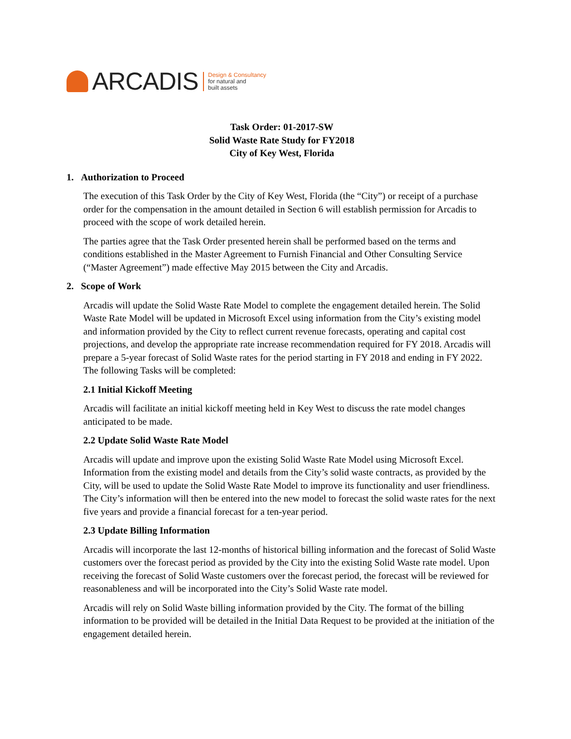ARCADIS
Design & Consultancy
for natural and
built assets
Task Order: 01-2017-SW
Solid Waste Rate Study for FY2018
City of Key West, Florida
1. Authorization to Proceed
The execution of this Task Order by the City of Key West, Florida (the “City”) or receipt of a purchase order for the compensation in the amount detailed in Section 6 will establish permission for Arcadis to proceed with the scope of work detailed herein.
The parties agree that the Task Order presented herein shall be performed based on the terms and conditions established in the Master Agreement to Furnish Financial and Other Consulting Service (“Master Agreement”) made effective May 2015 between the City and Arcadis.
2. Scope of Work
Arcadis will update the Solid Waste Rate Model to complete the engagement detailed herein. The Solid Waste Rate Model will be updated in Microsoft Excel using information from the City’s existing model and information provided by the City to reflect current revenue forecasts, operating and capital cost projections, and develop the appropriate rate increase recommendation required for FY 2018. Arcadis will prepare a 5-year forecast of Solid Waste rates for the period starting in FY 2018 and ending in FY 2022. The following Tasks will be completed:
2.1 Initial Kickoff Meeting
Arcadis will facilitate an initial kickoff meeting held in Key West to discuss the rate model changes anticipated to be made.
2.2 Update Solid Waste Rate Model
Arcadis will update and improve upon the existing Solid Waste Rate Model using Microsoft Excel. Information from the existing model and details from the City’s solid waste contracts, as provided by the City, will be used to update the Solid Waste Rate Model to improve its functionality and user friendliness. The City’s information will then be entered into the new model to forecast the solid waste rates for the next five years and provide a financial forecast for a ten-year period.
2.3 Update Billing Information
Arcadis will incorporate the last 12-months of historical billing information and the forecast of Solid Waste customers over the forecast period as provided by the City into the existing Solid Waste rate model. Upon receiving the forecast of Solid Waste customers over the forecast period, the forecast will be reviewed for reasonableness and will be incorporated into the City’s Solid Waste rate model.
Arcadis will rely on Solid Waste billing information provided by the City. The format of the billing information to be provided will be detailed in the Initial Data Request to be provided at the initiation of the engagement detailed herein.